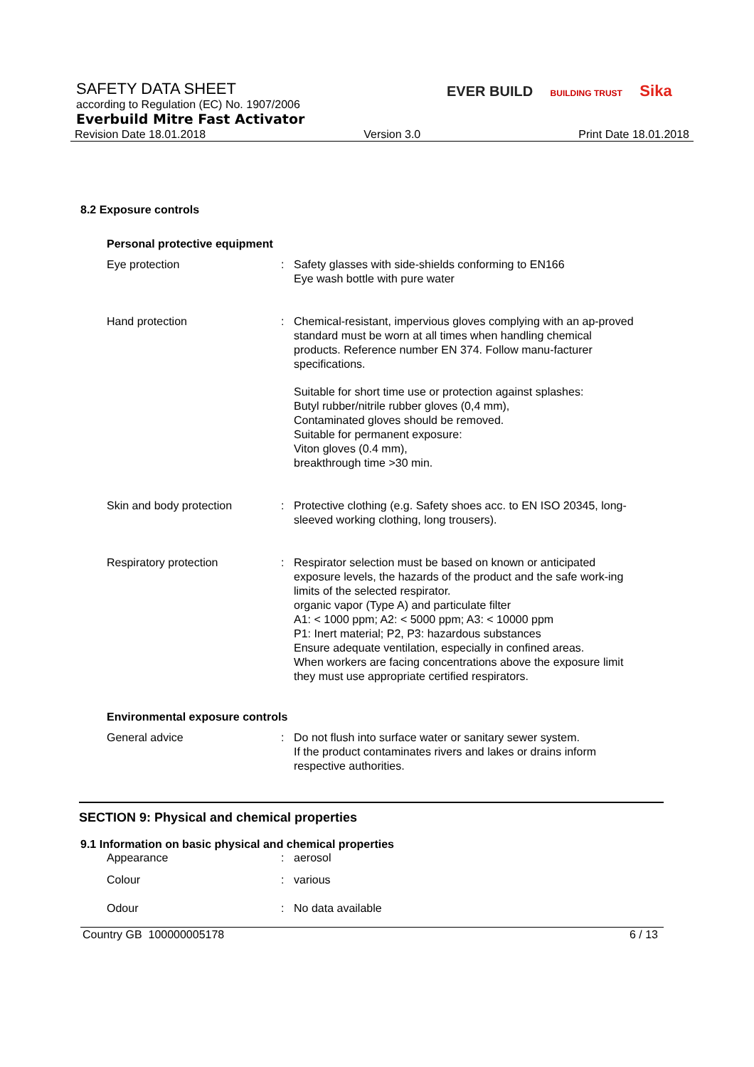SAFETY DATA SHEET
according to Regulation (EC) No. 1907/2006
Everbuild Mitre Fast Activator
Revision Date 18.01.2018 Version 3.0 Print Date 18.01.2018
EVER BUILD BUILDING TRUST Sika
8.2 Exposure controls
Personal protective equipment
Eye protection : Safety glasses with side-shields conforming to EN166
Eye wash bottle with pure water
Hand protection : Chemical-resistant, impervious gloves complying with an ap-proved standard must be worn at all times when handling chemical products. Reference number EN 374. Follow manu-facturer specifications.
Suitable for short time use or protection against splashes:
Butyl rubber/nitrile rubber gloves (0,4 mm),
Contaminated gloves should be removed.
Suitable for permanent exposure:
Viton gloves (0.4 mm),
breakthrough time >30 min.
Skin and body protection : Protective clothing (e.g. Safety shoes acc. to EN ISO 20345, long-sleeved working clothing, long trousers).
Respiratory protection : Respirator selection must be based on known or anticipated exposure levels, the hazards of the product and the safe work-ing limits of the selected respirator.
organic vapor (Type A) and particulate filter
A1: < 1000 ppm; A2: < 5000 ppm; A3: < 10000 ppm
P1: Inert material; P2, P3: hazardous substances
Ensure adequate ventilation, especially in confined areas.
When workers are facing concentrations above the exposure limit they must use appropriate certified respirators.
Environmental exposure controls
General advice : Do not flush into surface water or sanitary sewer system.
If the product contaminates rivers and lakes or drains inform respective authorities.
SECTION 9: Physical and chemical properties
9.1 Information on basic physical and chemical properties
Appearance : aerosol
Colour : various
Odour : No data available
Country GB 100000005178 6 / 13